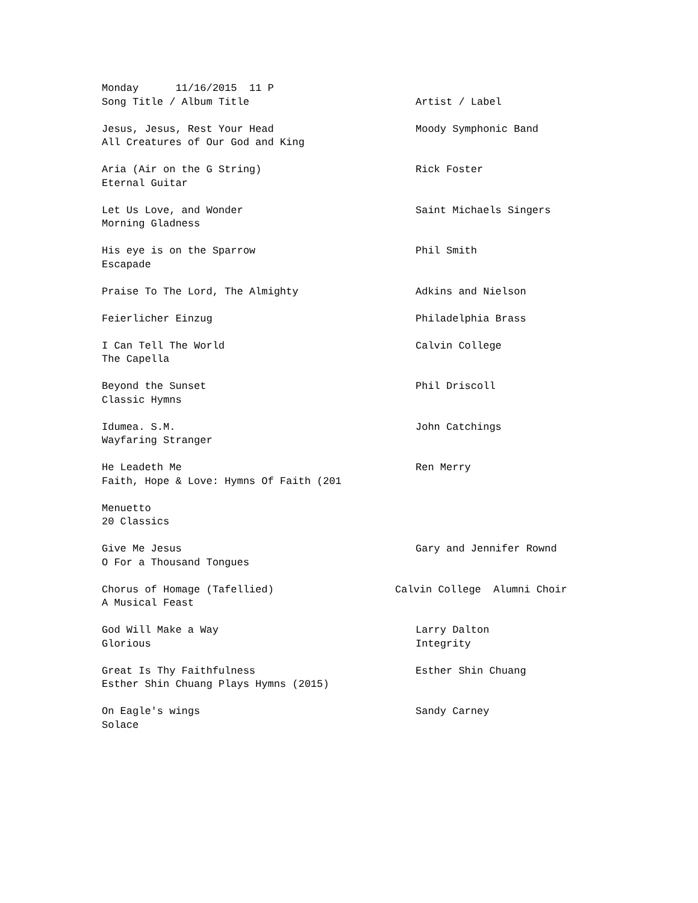| Monday 11/16/2015 11 P | |
| Song Title / Album Title | Artist / Label |
| Jesus, Jesus, Rest Your Head | Moody Symphonic Band |
| All Creatures of Our God and King | |
| Aria (Air on the G String) | Rick Foster |
| Eternal Guitar | |
| Let Us Love, and Wonder | Saint Michaels Singers |
| Morning Gladness | |
| His eye is on the Sparrow | Phil Smith |
| Escapade | |
| Praise To The Lord, The Almighty | Adkins and Nielson |
| Feierlicher Einzug | Philadelphia Brass |
| I Can Tell The World | Calvin College |
| The Capella | |
| Beyond the Sunset | Phil Driscoll |
| Classic Hymns | |
| Idumea. S.M. | John Catchings |
| Wayfaring Stranger | |
| He Leadeth Me | Ren Merry |
| Faith, Hope & Love: Hymns Of Faith (201 | |
| Menuetto | |
| 20 Classics | |
| Give Me Jesus | Gary and Jennifer Rownd |
| O For a Thousand Tongues | |
| Chorus of Homage (Tafellied) | Calvin College Alumni Choir |
| A Musical Feast | |
| God Will Make a Way | Larry Dalton |
| Glorious | Integrity |
| Great Is Thy Faithfulness | Esther Shin Chuang |
| Esther Shin Chuang Plays Hymns (2015) | |
| On Eagle's wings | Sandy Carney |
| Solace | |